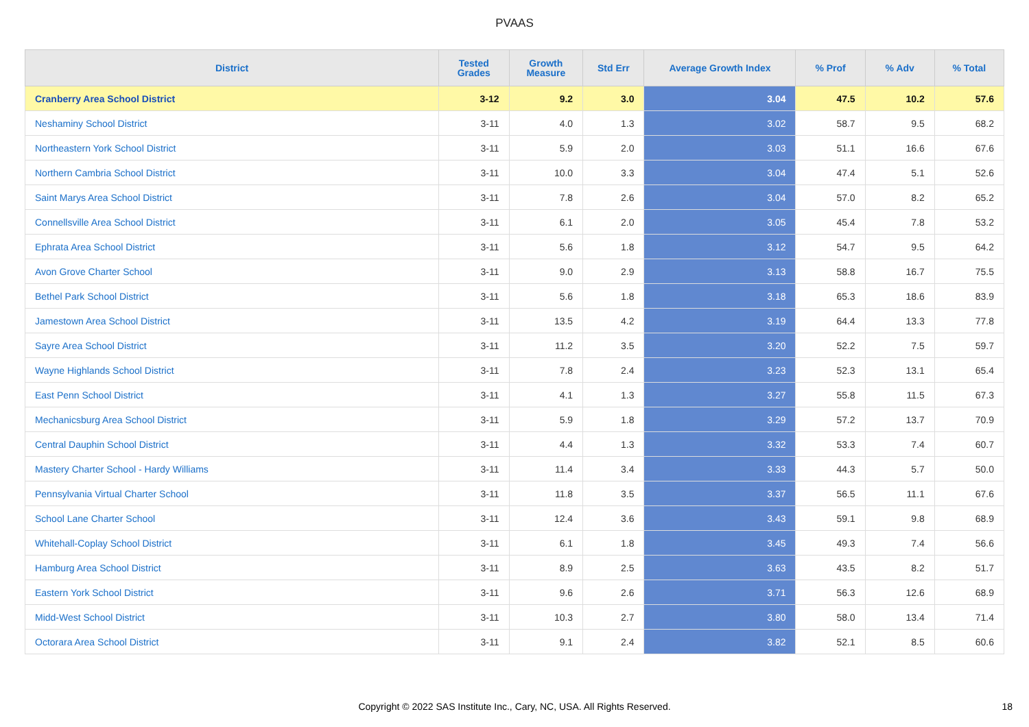PVAAS
| District | Tested Grades | Growth Measure | Std Err | Average Growth Index | % Prof | % Adv | % Total |
| --- | --- | --- | --- | --- | --- | --- | --- |
| Cranberry Area School District | 3-12 | 9.2 | 3.0 | 3.04 | 47.5 | 10.2 | 57.6 |
| Neshaminy School District | 3-11 | 4.0 | 1.3 | 3.02 | 58.7 | 9.5 | 68.2 |
| Northeastern York School District | 3-11 | 5.9 | 2.0 | 3.03 | 51.1 | 16.6 | 67.6 |
| Northern Cambria School District | 3-11 | 10.0 | 3.3 | 3.04 | 47.4 | 5.1 | 52.6 |
| Saint Marys Area School District | 3-11 | 7.8 | 2.6 | 3.04 | 57.0 | 8.2 | 65.2 |
| Connellsville Area School District | 3-11 | 6.1 | 2.0 | 3.05 | 45.4 | 7.8 | 53.2 |
| Ephrata Area School District | 3-11 | 5.6 | 1.8 | 3.12 | 54.7 | 9.5 | 64.2 |
| Avon Grove Charter School | 3-11 | 9.0 | 2.9 | 3.13 | 58.8 | 16.7 | 75.5 |
| Bethel Park School District | 3-11 | 5.6 | 1.8 | 3.18 | 65.3 | 18.6 | 83.9 |
| Jamestown Area School District | 3-11 | 13.5 | 4.2 | 3.19 | 64.4 | 13.3 | 77.8 |
| Sayre Area School District | 3-11 | 11.2 | 3.5 | 3.20 | 52.2 | 7.5 | 59.7 |
| Wayne Highlands School District | 3-11 | 7.8 | 2.4 | 3.23 | 52.3 | 13.1 | 65.4 |
| East Penn School District | 3-11 | 4.1 | 1.3 | 3.27 | 55.8 | 11.5 | 67.3 |
| Mechanicsburg Area School District | 3-11 | 5.9 | 1.8 | 3.29 | 57.2 | 13.7 | 70.9 |
| Central Dauphin School District | 3-11 | 4.4 | 1.3 | 3.32 | 53.3 | 7.4 | 60.7 |
| Mastery Charter School - Hardy Williams | 3-11 | 11.4 | 3.4 | 3.33 | 44.3 | 5.7 | 50.0 |
| Pennsylvania Virtual Charter School | 3-11 | 11.8 | 3.5 | 3.37 | 56.5 | 11.1 | 67.6 |
| School Lane Charter School | 3-11 | 12.4 | 3.6 | 3.43 | 59.1 | 9.8 | 68.9 |
| Whitehall-Coplay School District | 3-11 | 6.1 | 1.8 | 3.45 | 49.3 | 7.4 | 56.6 |
| Hamburg Area School District | 3-11 | 8.9 | 2.5 | 3.63 | 43.5 | 8.2 | 51.7 |
| Eastern York School District | 3-11 | 9.6 | 2.6 | 3.71 | 56.3 | 12.6 | 68.9 |
| Midd-West School District | 3-11 | 10.3 | 2.7 | 3.80 | 58.0 | 13.4 | 71.4 |
| Octorara Area School District | 3-11 | 9.1 | 2.4 | 3.82 | 52.1 | 8.5 | 60.6 |
Copyright © 2022 SAS Institute Inc., Cary, NC, USA. All Rights Reserved. 18